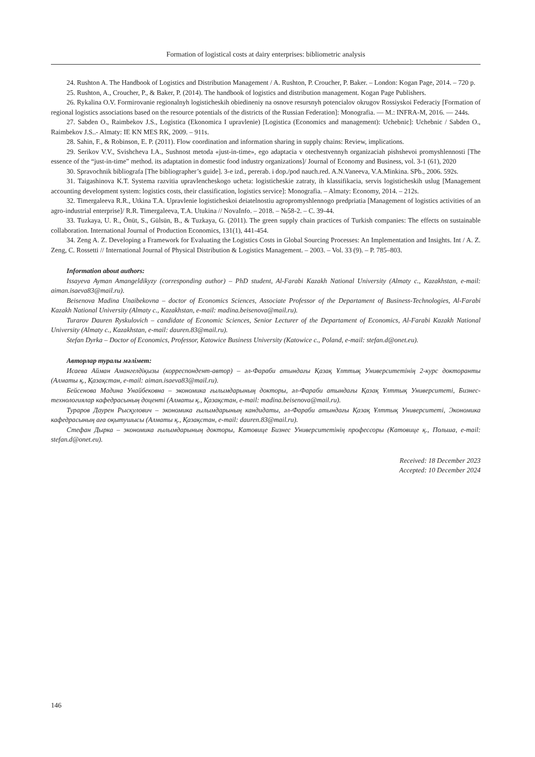Formation of logistical costs at dairy enterprises: bibliometric analysis
24. Rushton A. The Handbook of Logistics and Distribution Management / A. Rushton, P. Croucher, P. Baker. – London: Kogan Page, 2014. – 720 p.
25. Rushton, A., Croucher, P., & Baker, P. (2014). The handbook of logistics and distribution management. Kogan Page Publishers.
26. Rykalina O.V. Formirovanie regionalnyh logisticheskih obiedineniy na osnove resursnyh potencialov okrugov Rossiyskoi Federaciy [Formation of regional logistics associations based on the resource potentials of the districts of the Russian Federation]: Monografia. — M.: INFRA-M, 2016. — 244s.
27. Sabden O., Raimbekov J.S., Logistica (Ekonomica I upravlenie) [Logistica (Economics and management): Uchebnic]: Uchebnic / Sabden O., Raimbekov J.S..- Almaty: IE KN MES RK, 2009. – 911s.
28. Sahin, F., & Robinson, E. P. (2011). Flow coordination and information sharing in supply chains: Review, implications.
29. Serikov V.V., Svishcheva I.A., Sushnost metoda «just-in-time», ego adaptacia v otechestvennyh organizaciah pishshevoi promyshlennosti [The essence of the “just-in-time” method. its adaptation in domestic food industry organizations]/ Journal of Economy and Business, vol. 3-1 (61), 2020
30. Spravochnik bibliografa [The bibliographer’s guide]. 3-e izd., pererab. i dop./pod nauch.red. A.N.Vaneeva, V.A.Minkina. SPb., 2006. 592s.
31. Taigashinova K.T. Systema razvitia upravlencheskogo ucheta: logisticheskie zatraty, ih klassifikacia, servis logisticheskih uslug [Management accounting development system: logistics costs, their classification, logistics service]: Monografia. – Almaty: Economy, 2014. – 212s.
32. Timergaleeva R.R., Utkina T.A. Upravlenie logisticheskoi deiatelnostiu agropromyshlennogo predpriatia [Management of logistics activities of an agro-industrial enterprise]/ R.R. Timergaleeva, T.A. Utukina // NovaInfo. – 2018. – №58-2. – С. 39-44.
33. Tuzkaya, U. R., Önüt, S., Gülsün, B., & Tuzkaya, G. (2011). The green supply chain practices of Turkish companies: The effects on sustainable collaboration. International Journal of Production Economics, 131(1), 441-454.
34. Zeng A. Z. Developing a Framework for Evaluating the Logistics Costs in Global Sourcing Processes: An Implementation and Insights. Int / A. Z. Zeng, C. Rossetti // International Journal of Physical Distribution & Logistics Management. – 2003. – Vol. 33 (9). – P. 785–803.
Information about authors:
Issayeva Ayman Amangeldikyzy (corresponding author) – PhD student, Al-Farabi Kazakh National University (Almaty c., Kazakhstan, e-mail: aiman.isaeva83@mail.ru).
Beisenova Madina Unaibekovna – doctor of Economics Sciences, Associate Professor of the Departament of Business-Technologies, Al-Farabi Kazakh National University (Almaty c., Kazakhstan, e-mail: madina.beisenova@mail.ru).
Turarov Dauren Ryskulovich – candidate of Economic Sciences, Senior Lecturer of the Departament of Economics, Al-Farabi Kazakh National University (Almaty c., Kazakhstan, e-mail: dauren.83@mail.ru).
Stefan Dyrka – Doctor of Economics, Professor, Katowice Business University (Katowice c., Poland, e-mail: stefan.d@onet.eu).
Авторлар туралы мәлімет:
Исаева Айман Амангелдіқызы (корреспондент-автор) – әл-Фараби атындағы Қазақ Ұлттық Университетінің 2-курс докторанты (Алматы қ., Қазақстан, e-mail: aiman.isaeva83@mail.ru).
Бейсенова Мадина Унайбековна – экономика ғылымдарының докторы, әл-Фараби атындағы Қазақ Ұлттық Университеті, Бизнес-технологиялар кафедрасының доценті (Алматы қ., Қазақстан, e-mail: madina.beisenova@mail.ru).
Тураров Даурен Рысқулович – экономика ғылымдарының кандидаты, әл-Фараби атындағы Қазақ Ұлттық Университеті, Экономика кафедрасының аға оқытушысы (Алматы қ., Қазақстан, e-mail: dauren.83@mail.ru).
Стефан Дырка – экономика ғылымдарының докторы, Катовице Бизнес Университетінің профессоры (Катовице қ., Польша, e-mail: stefan.d@onet.eu).
Received: 18 December 2023
Accepted: 10 December 2024
146